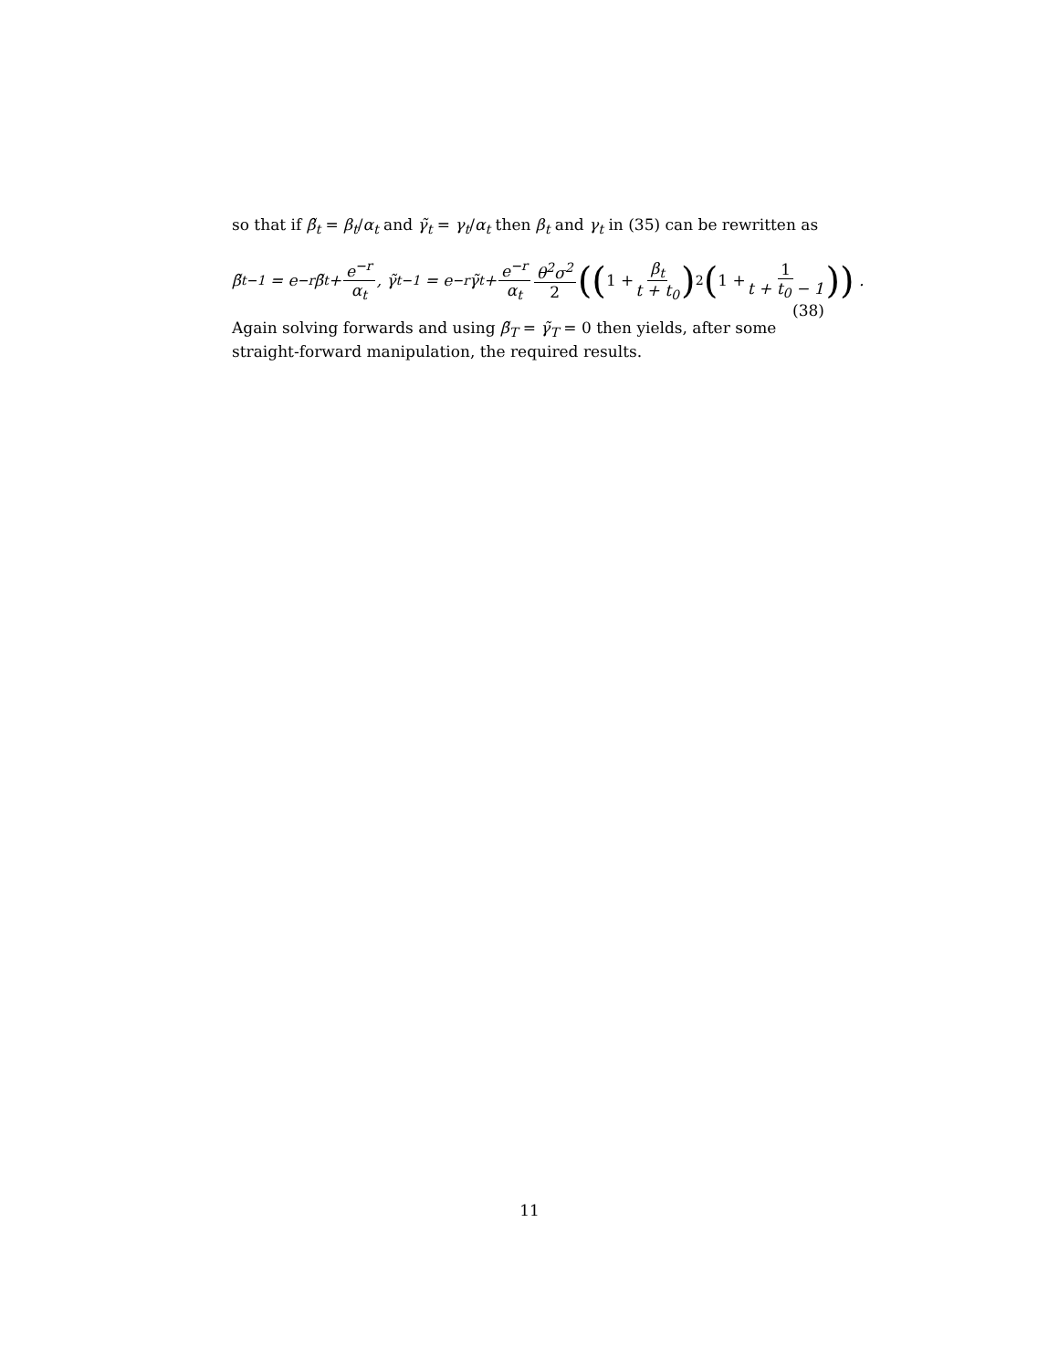so that if β̃<sub>t</sub> = β<sub>t</sub>/α<sub>t</sub> and γ̃<sub>t</sub> = γ<sub>t</sub>/α<sub>t</sub> then β<sub>t</sub> and γ<sub>t</sub> in (35) can be rewritten as
β̃<sub>t−1</sub> = e<sup>−r</sup>β̃<sub>t</sub>+ e<sup>−r</sup> α<sub>t</sub>, γ̃<sub>t−1</sub> = e<sup>−r</sup>γ̃<sub>t</sub>+ e<sup>−r</sup> α<sub>t</sub> θ<sup>2</sup>σ<sup>2</sup> 2 ((1 + β<sub>t</sub> t + t<sub>0</sub>)<sup>2</sup> (1 + 1 t + t<sub>0</sub> − 1)) .
(38)
Again solving forwards and using β̃<sub>T</sub> = γ̃<sub>T</sub> = 0 then yields, after some straight-forward manipulation, the required results.
11